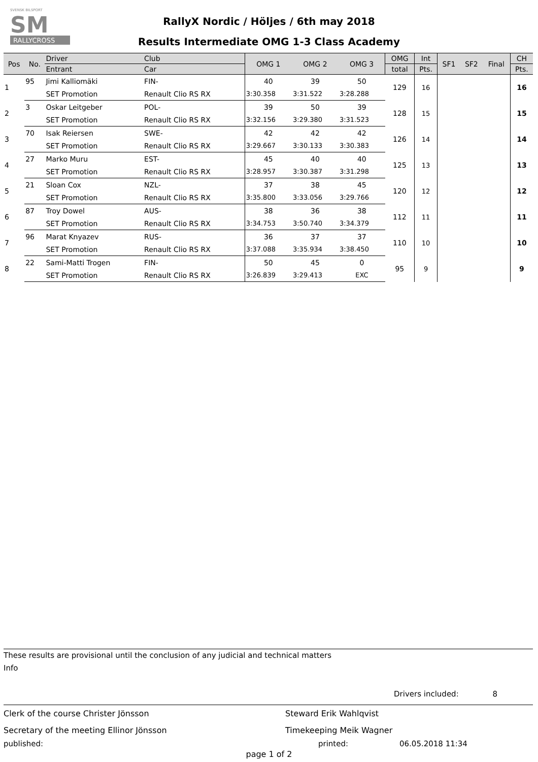SVENSK BILSPORT
SM
RALLYCROSS
RallyX Nordic / Höljes / 6th may 2018
Results Intermediate OMG 1-3 Class Academy
| Pos | No. | Driver | Club | OMG 1 | OMG 2 | OMG 3 | OMG | Int | SF1 | SF2 | Final | CH |
| --- | --- | --- | --- | --- | --- | --- | --- | --- | --- | --- | --- | --- |
| | | Entrant | Car | | | | total | Pts. | | | | Pts. |
| 1 | 95 | Jimi Kalliomäki | FIN- | 40 | 39 | 50 | 129 | 16 | | | | 16 |
| | | SET Promotion | Renault Clio RS RX | 3:30.358 | 3:31.522 | 3:28.288 | | | | | | |
| 2 | 3 | Oskar Leitgeber | POL- | 39 | 50 | 39 | 128 | 15 | | | | 15 |
| | | SET Promotion | Renault Clio RS RX | 3:32.156 | 3:29.380 | 3:31.523 | | | | | | |
| 3 | 70 | Isak Reiersen | SWE- | 42 | 42 | 42 | 126 | 14 | | | | 14 |
| | | SET Promotion | Renault Clio RS RX | 3:29.667 | 3:30.133 | 3:30.383 | | | | | | |
| 4 | 27 | Marko Muru | EST- | 45 | 40 | 40 | 125 | 13 | | | | 13 |
| | | SET Promotion | Renault Clio RS RX | 3:28.957 | 3:30.387 | 3:31.298 | | | | | | |
| 5 | 21 | Sloan Cox | NZL- | 37 | 38 | 45 | 120 | 12 | | | | 12 |
| | | SET Promotion | Renault Clio RS RX | 3:35.800 | 3:33.056 | 3:29.766 | | | | | | |
| 6 | 87 | Troy Dowel | AUS- | 38 | 36 | 38 | 112 | 11 | | | | 11 |
| | | SET Promotion | Renault Clio RS RX | 3:34.753 | 3:50.740 | 3:34.379 | | | | | | |
| 7 | 96 | Marat Knyazev | RUS- | 36 | 37 | 37 | 110 | 10 | | | | 10 |
| | | SET Promotion | Renault Clio RS RX | 3:37.088 | 3:35.934 | 3:38.450 | | | | | | |
| 8 | 22 | Sami-Matti Trogen | FIN- | 50 | 45 | 0 | 95 | 9 | | | | 9 |
| | | SET Promotion | Renault Clio RS RX | 3:26.839 | 3:29.413 | EXC | | | | | | |
These results are provisional until the conclusion of any judicial and technical matters
Info
Drivers included: 8
Clerk of the course Christer Jönsson
Steward Erik Wahlqvist
Secretary of the meeting Ellinor Jönsson
Timekeeping Meik Wagner
published:
printed:
06.05.2018 11:34
page 1 of 2